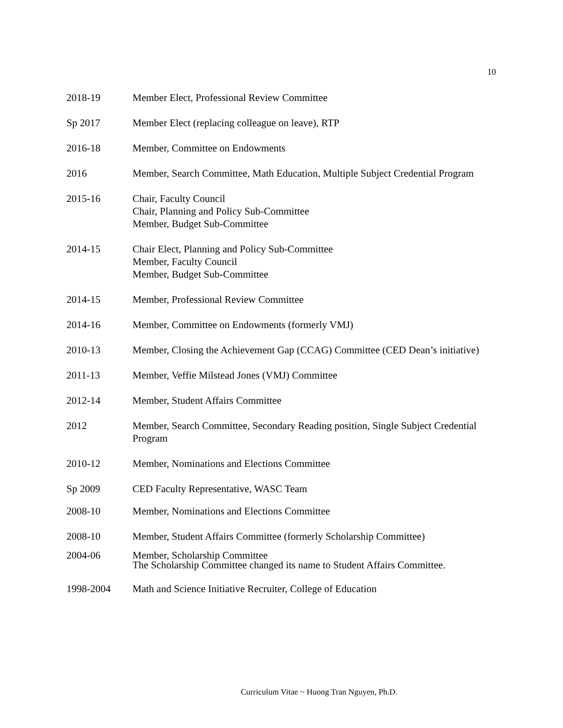10
2018-19 Member Elect, Professional Review Committee
Sp 2017 Member Elect (replacing colleague on leave), RTP
2016-18 Member, Committee on Endowments
2016 Member, Search Committee, Math Education, Multiple Subject Credential Program
2015-16 Chair, Faculty Council
Chair, Planning and Policy Sub-Committee
Member, Budget Sub-Committee
2014-15 Chair Elect, Planning and Policy Sub-Committee
Member, Faculty Council
Member, Budget Sub-Committee
2014-15 Member, Professional Review Committee
2014-16 Member, Committee on Endowments (formerly VMJ)
2010-13 Member, Closing the Achievement Gap (CCAG) Committee (CED Dean’s initiative)
2011-13 Member, Veffie Milstead Jones (VMJ) Committee
2012-14 Member, Student Affairs Committee
2012 Member, Search Committee, Secondary Reading position, Single Subject Credential Program
2010-12 Member, Nominations and Elections Committee
Sp 2009 CED Faculty Representative, WASC Team
2008-10 Member, Nominations and Elections Committee
2008-10 Member, Student Affairs Committee (formerly Scholarship Committee)
2004-06 Member, Scholarship Committee
The Scholarship Committee changed its name to Student Affairs Committee.
1998-2004 Math and Science Initiative Recruiter, College of Education
Curriculum Vitae ~ Huong Tran Nguyen, Ph.D.